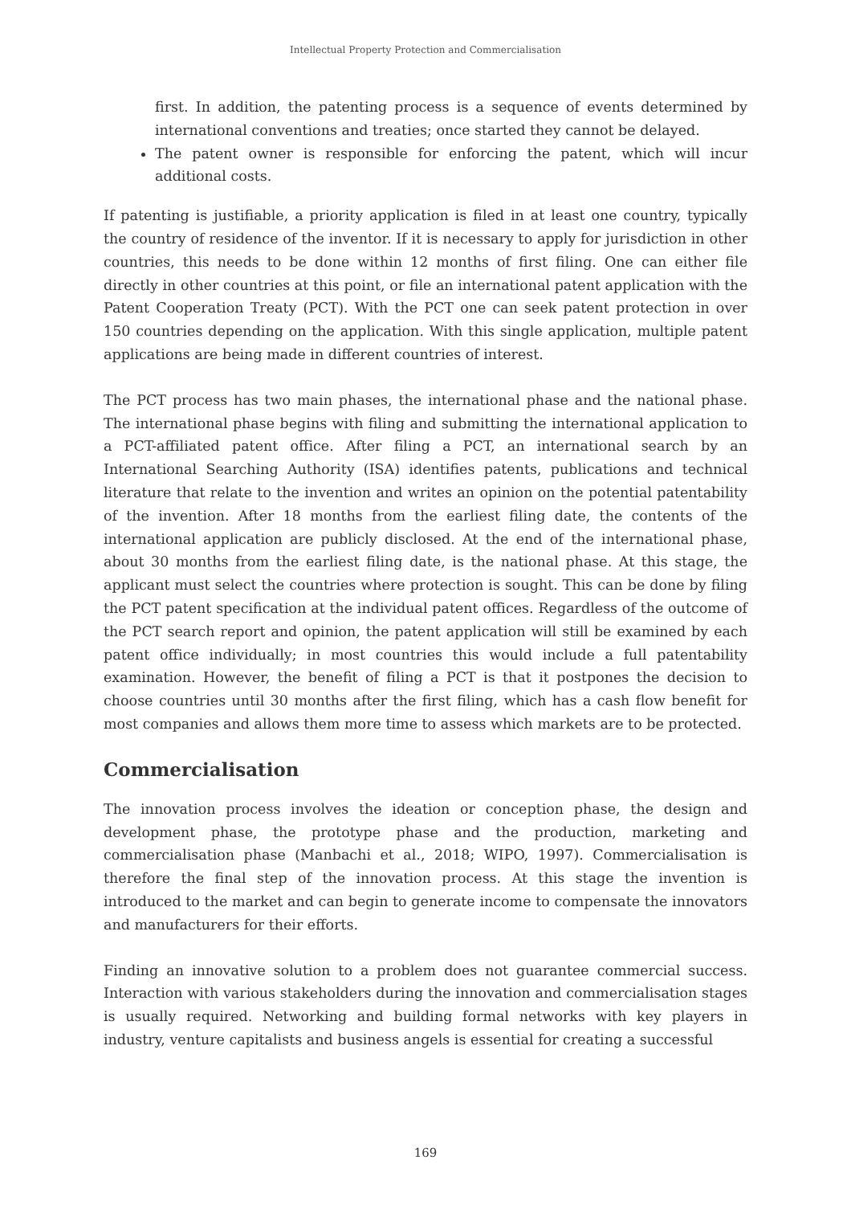Intellectual Property Protection and Commercialisation
first. In addition, the patenting process is a sequence of events determined by international conventions and treaties; once started they cannot be delayed.
The patent owner is responsible for enforcing the patent, which will incur additional costs.
If patenting is justifiable, a priority application is filed in at least one country, typically the country of residence of the inventor. If it is necessary to apply for jurisdiction in other countries, this needs to be done within 12 months of first filing. One can either file directly in other countries at this point, or file an international patent application with the Patent Cooperation Treaty (PCT). With the PCT one can seek patent protection in over 150 countries depending on the application. With this single application, multiple patent applications are being made in different countries of interest.
The PCT process has two main phases, the international phase and the national phase. The international phase begins with filing and submitting the international application to a PCT-affiliated patent office. After filing a PCT, an international search by an International Searching Authority (ISA) identifies patents, publications and technical literature that relate to the invention and writes an opinion on the potential patentability of the invention. After 18 months from the earliest filing date, the contents of the international application are publicly disclosed. At the end of the international phase, about 30 months from the earliest filing date, is the national phase. At this stage, the applicant must select the countries where protection is sought. This can be done by filing the PCT patent specification at the individual patent offices. Regardless of the outcome of the PCT search report and opinion, the patent application will still be examined by each patent office individually; in most countries this would include a full patentability examination. However, the benefit of filing a PCT is that it postpones the decision to choose countries until 30 months after the first filing, which has a cash flow benefit for most companies and allows them more time to assess which markets are to be protected.
Commercialisation
The innovation process involves the ideation or conception phase, the design and development phase, the prototype phase and the production, marketing and commercialisation phase (Manbachi et al., 2018; WIPO, 1997). Commercialisation is therefore the final step of the innovation process. At this stage the invention is introduced to the market and can begin to generate income to compensate the innovators and manufacturers for their efforts.
Finding an innovative solution to a problem does not guarantee commercial success. Interaction with various stakeholders during the innovation and commercialisation stages is usually required. Networking and building formal networks with key players in industry, venture capitalists and business angels is essential for creating a successful
169